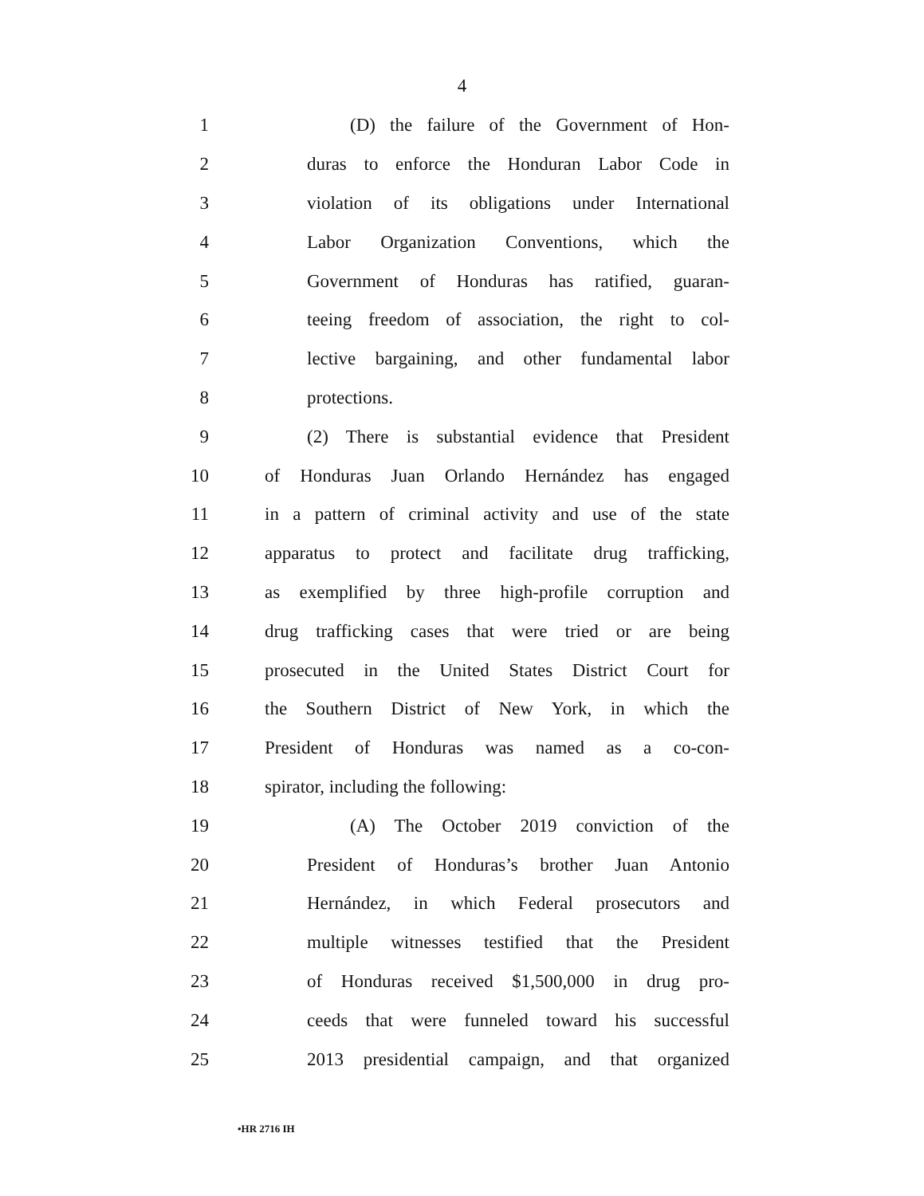4
1 (D) the failure of the Government of Hon-
2 duras to enforce the Honduran Labor Code in
3 violation of its obligations under International
4 Labor Organization Conventions, which the
5 Government of Honduras has ratified, guaran-
6 teeing freedom of association, the right to col-
7 lective bargaining, and other fundamental labor
8 protections.
9 (2) There is substantial evidence that President
10 of Honduras Juan Orlando Hernández has engaged
11 in a pattern of criminal activity and use of the state
12 apparatus to protect and facilitate drug trafficking,
13 as exemplified by three high-profile corruption and
14 drug trafficking cases that were tried or are being
15 prosecuted in the United States District Court for
16 the Southern District of New York, in which the
17 President of Honduras was named as a co-con-
18 spirator, including the following:
19 (A) The October 2019 conviction of the
20 President of Honduras’s brother Juan Antonio
21 Hernández, in which Federal prosecutors and
22 multiple witnesses testified that the President
23 of Honduras received $1,500,000 in drug pro-
24 ceeds that were funneled toward his successful
25 2013 presidential campaign, and that organized
•HR 2716 IH